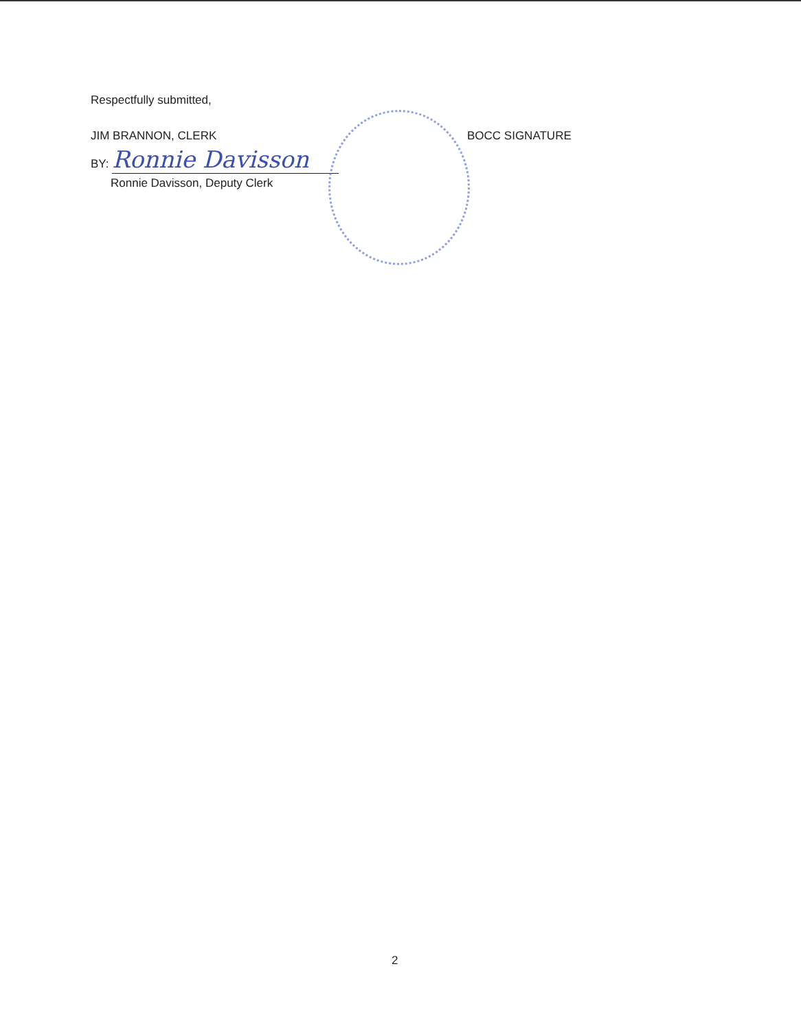Respectfully submitted,
JIM BRANNON, CLERK BOCC SIGNATURE
BY: Ronnie Davisson
Ronnie Davisson, Deputy Clerk
2